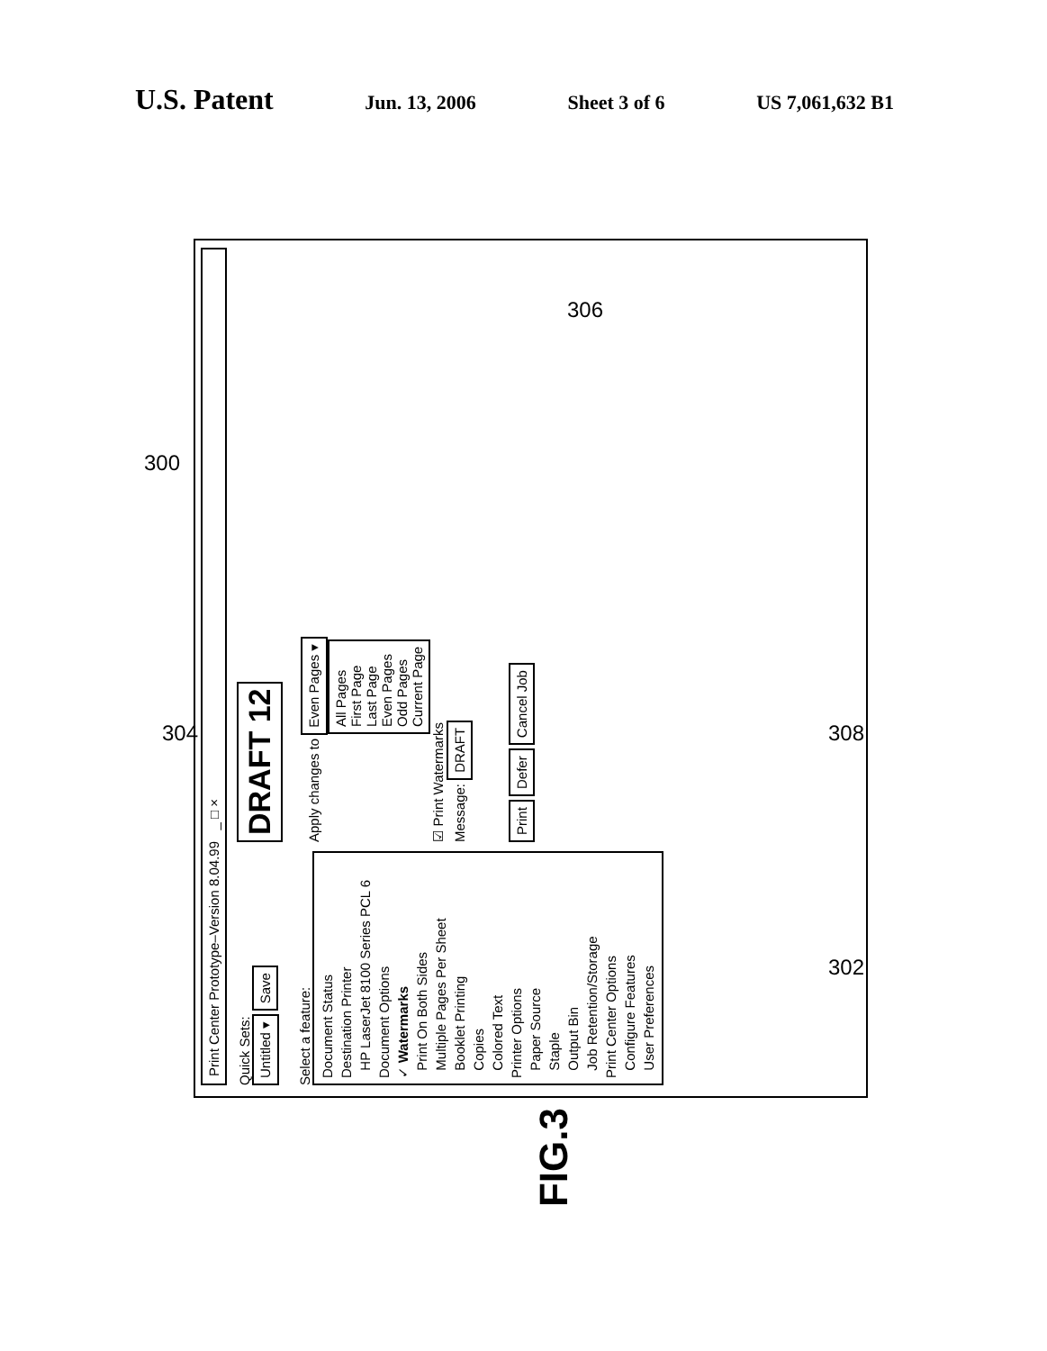U.S. Patent Jun. 13, 2006 Sheet 3 of 6 US 7,061,632 B1
Print Center Prototype–Version 8.04.99 _ □ ×
Quick Sets:
Untitled ▾
Save
Select a feature:
Document Status
Destination Printer
HP LaserJet 8100 Series PCL 6
Document Options
✓ Watermarks
Print On Both Sides
Multiple Pages Per Sheet
Booklet Printing
Copies
Colored Text
Printer Options
Paper Source
Staple
Output Bin
Job Retention/Storage
Print Center Options
Configure Features
User Preferences
DRAFT 12
Apply changes to Even Pages ▾
All Pages
First Page
Last Page
Even Pages
Odd Pages
Current Page
☑ Print Watermarks
Message: DRAFT
Print Defer Cancel Job
300
304
306
308
302
FIG.3